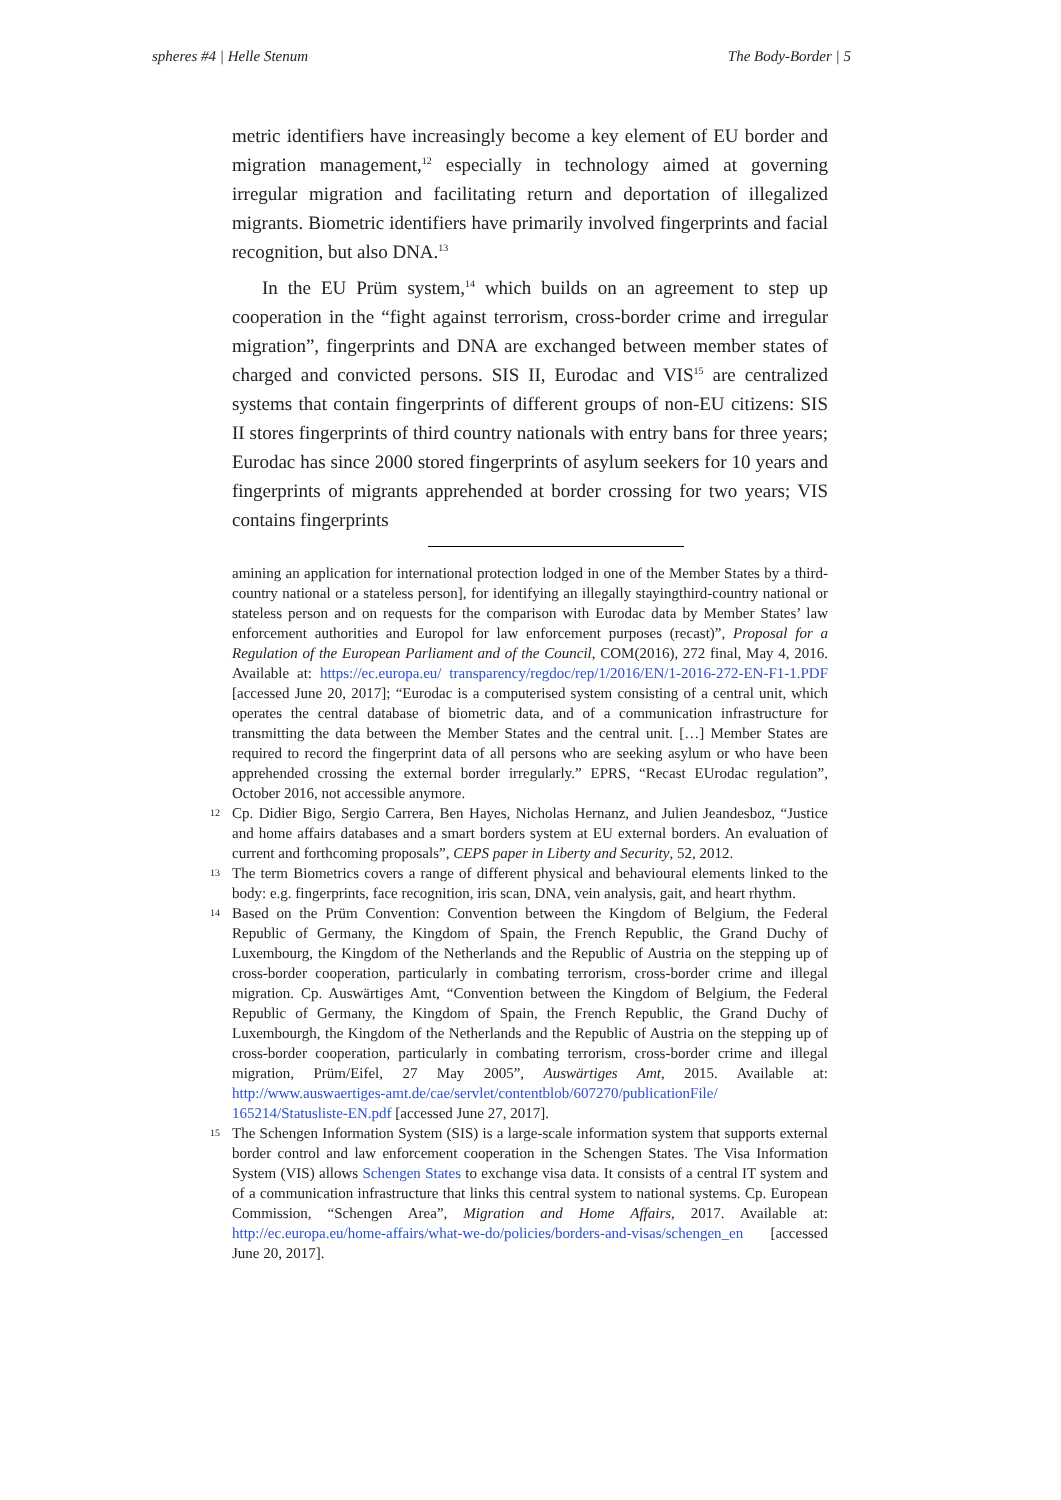spheres #4 | Helle Stenum The Body-Border | 5
metric identifiers have increasingly become a key element of EU border and migration management,<sup>12</sup> especially in technology aimed at governing irregular migration and facilitating return and deportation of illegalized migrants. Biometric identifiers have primarily involved fingerprints and facial recognition, but also DNA.<sup>13</sup>
In the EU Prüm system,<sup>14</sup> which builds on an agreement to step up cooperation in the “fight against terrorism, cross-border crime and irregular migration”, fingerprints and DNA are exchanged between member states of charged and convicted persons. SIS II, Eurodac and VIS<sup>15</sup> are centralized systems that contain fingerprints of different groups of non-EU citizens: SIS II stores fingerprints of third country nationals with entry bans for three years; Eurodac has since 2000 stored fingerprints of asylum seekers for 10 years and fingerprints of migrants apprehended at border crossing for two years; VIS contains fingerprints
amining an application for international protection lodged in one of the Member States by a third-country national or a stateless person], for identifying an illegally stayingthird-country national or stateless person and on requests for the comparison with Eurodac data by Member States’ law enforcement authorities and Europol for law enforcement purposes (recast)”, Proposal for a Regulation of the European Parliament and of the Council, COM(2016), 272 final, May 4, 2016. Available at: https://ec.europa.eu/ transparency/regdoc/rep/1/2016/EN/1-2016-272-EN-F1-1.PDF [accessed June 20, 2017]; “Eurodac is a computerised system consisting of a central unit, which operates the central database of biometric data, and of a communication infrastructure for transmitting the data between the Member States and the central unit. […] Member States are required to record the fingerprint data of all persons who are seeking asylum or who have been apprehended crossing the external border irregularly.” EPRS, “Recast EUrodac regulation”, October 2016, not accessible anymore.
12
Cp. Didier Bigo, Sergio Carrera, Ben Hayes, Nicholas Hernanz, and Julien Jeandesboz, “Justice and home affairs databases and a smart borders system at EU external borders. An evaluation of current and forthcoming proposals”, CEPS paper in Liberty and Security, 52, 2012.
13
The term Biometrics covers a range of different physical and behavioural elements linked to the body: e.g. fingerprints, face recognition, iris scan, DNA, vein analysis, gait, and heart rhythm.
14
Based on the Prüm Convention: Convention between the Kingdom of Belgium, the Federal Republic of Germany, the Kingdom of Spain, the French Republic, the Grand Duchy of Luxembourg, the Kingdom of the Netherlands and the Republic of Austria on the stepping up of cross-border cooperation, particularly in combating terrorism, cross-border crime and illegal migration. Cp. Auswärtiges Amt, “Convention between the Kingdom of Belgium, the Federal Republic of Germany, the Kingdom of Spain, the French Republic, the Grand Duchy of Luxembourgh, the Kingdom of the Netherlands and the Republic of Austria on the stepping up of cross-border cooperation, particularly in combating terrorism, cross-border crime and illegal migration, Prüm/Eifel, 27 May 2005”, Auswärtiges Amt, 2015. Available at: http://www.auswaertiges-amt.de/cae/servlet/contentblob/607270/publicationFile/ 165214/Statusliste-EN.pdf [accessed June 27, 2017].
15
The Schengen Information System (SIS) is a large-scale information system that supports external border control and law enforcement cooperation in the Schengen States. The Visa Information System (VIS) allows Schengen States to exchange visa data. It consists of a central IT system and of a communication infrastructure that links this central system to national systems. Cp. European Commission, “Schengen Area”, Migration and Home Affairs, 2017. Available at: http://ec.europa.eu/home-affairs/what-we-do/policies/borders-and-visas/schengen_en [accessed June 20, 2017].